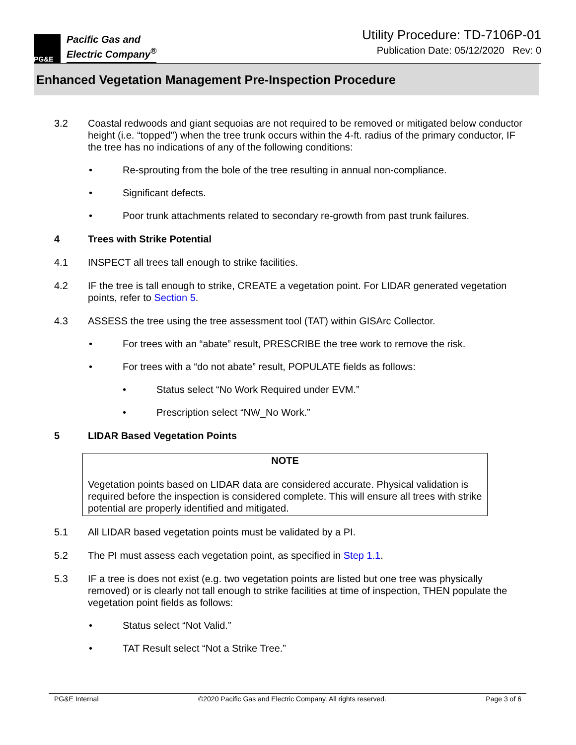PG&E
Pacific Gas and
Electric Company<sup>®</sup>
Utility Procedure: TD-7106P-01
Publication Date: 05/12/2020 Rev: 0
Enhanced Vegetation Management Pre-Inspection Procedure
3.2 Coastal redwoods and giant sequoias are not required to be removed or mitigated below conductor height (i.e. “topped") when the tree trunk occurs within the 4-ft. radius of the primary conductor, IF the tree has no indications of any of the following conditions:
• Re-sprouting from the bole of the tree resulting in annual non-compliance.
• Significant defects.
• Poor trunk attachments related to secondary re-growth from past trunk failures.
4 Trees with Strike Potential
4.1 INSPECT all trees tall enough to strike facilities.
4.2 IF the tree is tall enough to strike, CREATE a vegetation point. For LIDAR generated vegetation points, refer to Section 5.
4.3 ASSESS the tree using the tree assessment tool (TAT) within GISArc Collector.
• For trees with an “abate” result, PRESCRIBE the tree work to remove the risk.
• For trees with a “do not abate” result, POPULATE fields as follows:
• Status select “No Work Required under EVM.”
• Prescription select “NW_No Work.”
5 LIDAR Based Vegetation Points
NOTE
Vegetation points based on LIDAR data are considered accurate. Physical validation is required before the inspection is considered complete. This will ensure all trees with strike potential are properly identified and mitigated.
5.1 All LIDAR based vegetation points must be validated by a PI.
5.2 The PI must assess each vegetation point, as specified in Step 1.1.
5.3 IF a tree is does not exist (e.g. two vegetation points are listed but one tree was physically removed) or is clearly not tall enough to strike facilities at time of inspection, THEN populate the vegetation point fields as follows:
• Status select “Not Valid.”
• TAT Result select “Not a Strike Tree.”
PG&E Internal ©2020 Pacific Gas and Electric Company. All rights reserved. Page 3 of 6